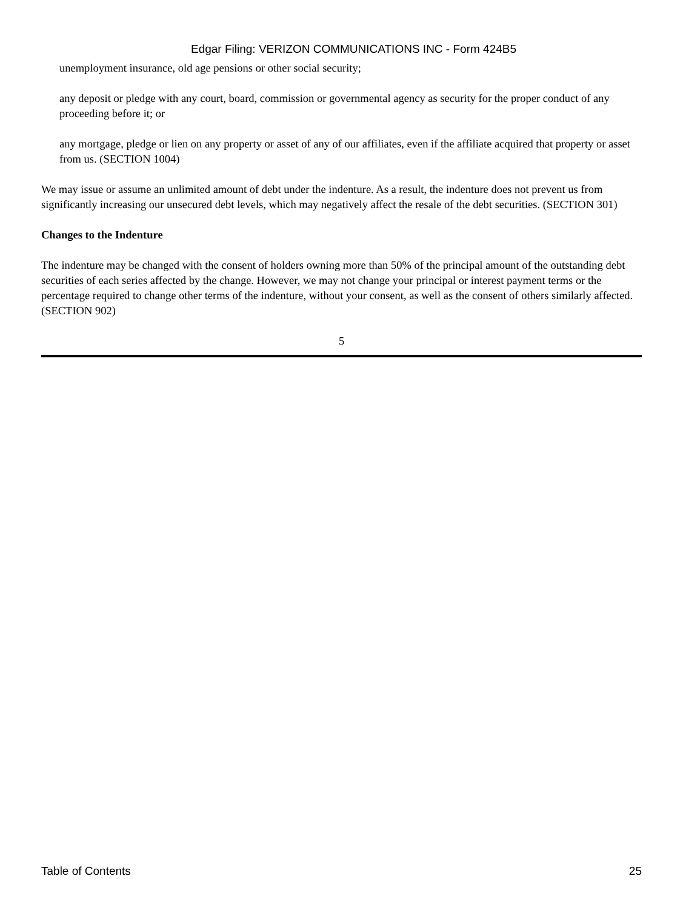Edgar Filing: VERIZON COMMUNICATIONS INC - Form 424B5
unemployment insurance, old age pensions or other social security;
any deposit or pledge with any court, board, commission or governmental agency as security for the proper conduct of any proceeding before it; or
any mortgage, pledge or lien on any property or asset of any of our affiliates, even if the affiliate acquired that property or asset from us. (SECTION 1004)
We may issue or assume an unlimited amount of debt under the indenture. As a result, the indenture does not prevent us from significantly increasing our unsecured debt levels, which may negatively affect the resale of the debt securities. (SECTION 301)
Changes to the Indenture
The indenture may be changed with the consent of holders owning more than 50% of the principal amount of the outstanding debt securities of each series affected by the change. However, we may not change your principal or interest payment terms or the percentage required to change other terms of the indenture, without your consent, as well as the consent of others similarly affected. (SECTION 902)
5
Table of Contents 25